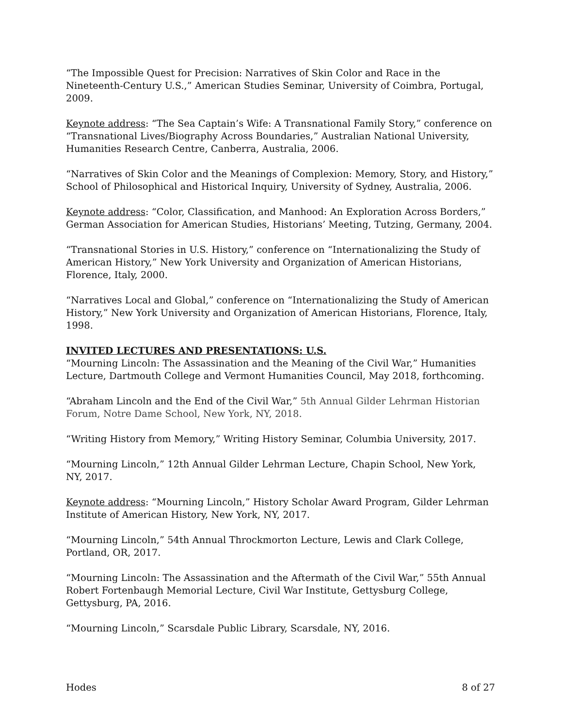“The Impossible Quest for Precision: Narratives of Skin Color and Race in the Nineteenth-Century U.S.,” American Studies Seminar, University of Coimbra, Portugal, 2009.
Keynote address: “The Sea Captain’s Wife: A Transnational Family Story,” conference on “Transnational Lives/Biography Across Boundaries,” Australian National University, Humanities Research Centre, Canberra, Australia, 2006.
“Narratives of Skin Color and the Meanings of Complexion: Memory, Story, and History,” School of Philosophical and Historical Inquiry, University of Sydney, Australia, 2006.
Keynote address: “Color, Classification, and Manhood: An Exploration Across Borders,” German Association for American Studies, Historians’ Meeting, Tutzing, Germany, 2004.
“Transnational Stories in U.S. History,” conference on “Internationalizing the Study of American History,” New York University and Organization of American Historians, Florence, Italy, 2000.
“Narratives Local and Global,” conference on “Internationalizing the Study of American History,” New York University and Organization of American Historians, Florence, Italy, 1998.
INVITED LECTURES AND PRESENTATIONS: U.S.
“Mourning Lincoln: The Assassination and the Meaning of the Civil War,” Humanities Lecture, Dartmouth College and Vermont Humanities Council, May 2018, forthcoming.
“Abraham Lincoln and the End of the Civil War,” 5th Annual Gilder Lehrman Historian Forum, Notre Dame School, New York, NY, 2018.
“Writing History from Memory,” Writing History Seminar, Columbia University, 2017.
“Mourning Lincoln,” 12th Annual Gilder Lehrman Lecture, Chapin School, New York, NY, 2017.
Keynote address: “Mourning Lincoln,” History Scholar Award Program, Gilder Lehrman Institute of American History, New York, NY, 2017.
“Mourning Lincoln,” 54th Annual Throckmorton Lecture, Lewis and Clark College, Portland, OR, 2017.
“Mourning Lincoln: The Assassination and the Aftermath of the Civil War,” 55th Annual Robert Fortenbaugh Memorial Lecture, Civil War Institute, Gettysburg College, Gettysburg, PA, 2016.
“Mourning Lincoln,” Scarsdale Public Library, Scarsdale, NY, 2016.
Hodes 8 of 27